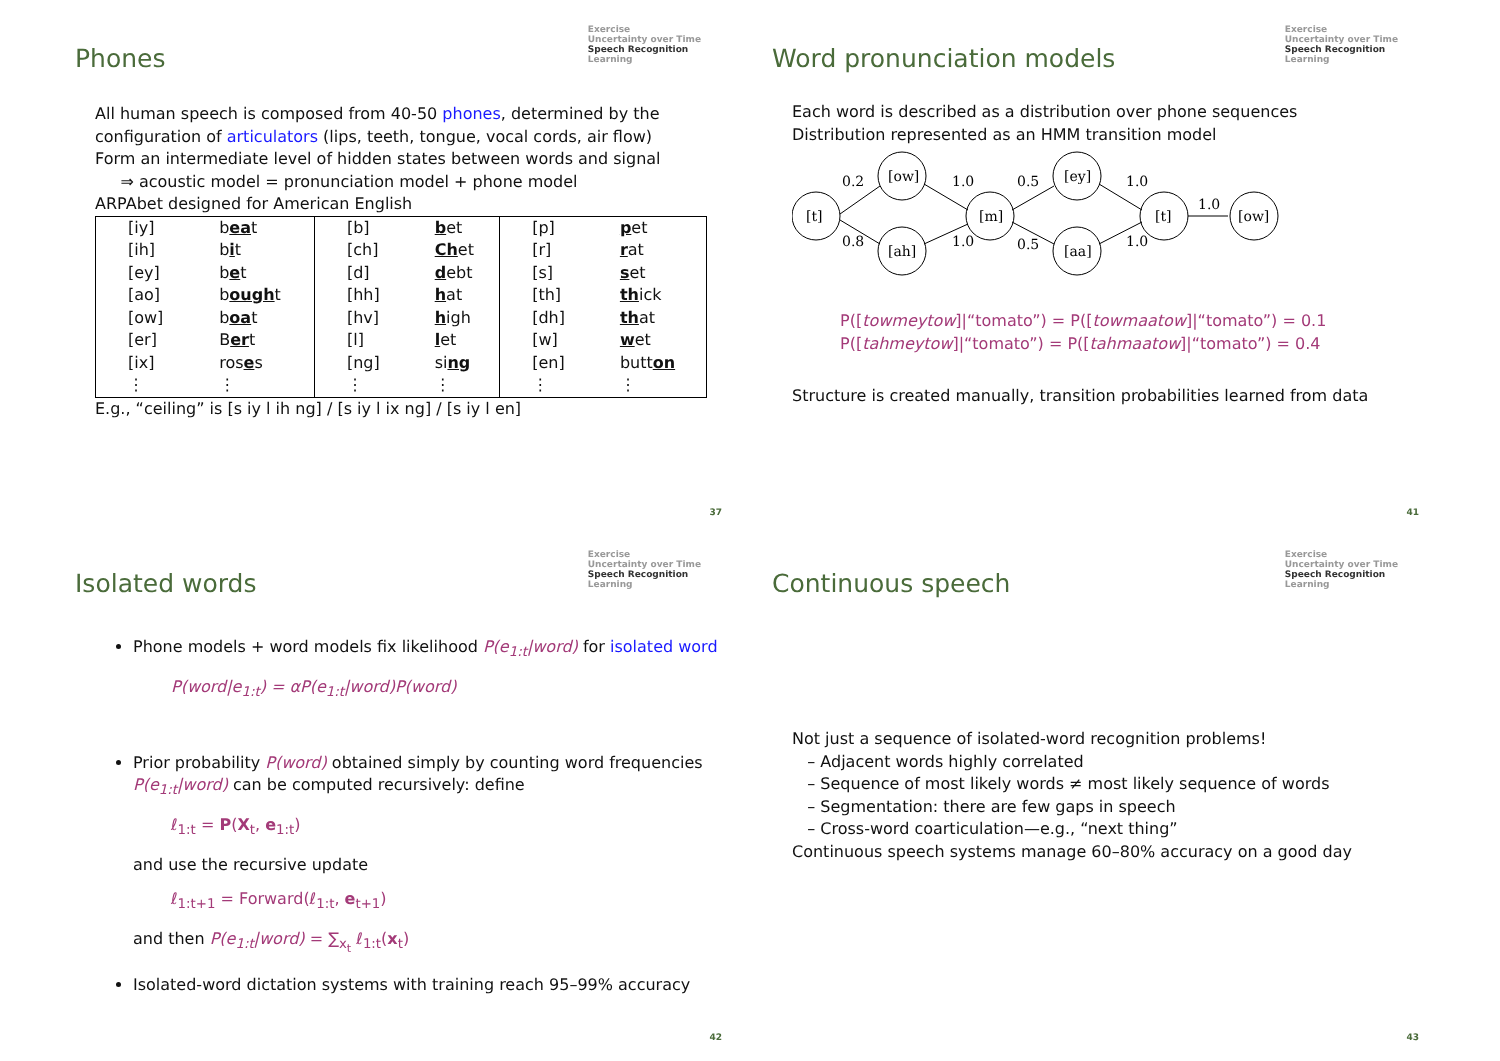Phones
Exercise
Uncertainty over Time
Speech Recognition
Learning
All human speech is composed from 40-50 phones, determined by the
configuration of articulators (lips, teeth, tongue, vocal cords, air flow)
Form an intermediate level of hidden states between words and signal
⇒ acoustic model = pronunciation model + phone model
ARPAbet designed for American English
| [iy] | b ea t | [b] | b et | [p] | p et |
| [ih] | b i t | [ch] | Ch et | [r] | r at |
| [ey] | b e t | [d] | d ebt | [s] | s et |
| [ao] | b ough t | [hh] | h at | [th] | th ick |
| [ow] | b oa t | [hv] | h igh | [dh] | th at |
| [er] | B er t | [l] | l et | [w] | w et |
| [ix] | ros e s | [ng] | si ng | [en] | butt on |
| ⋮ | ⋮ | ⋮ | ⋮ | ⋮ | ⋮ |
E.g., “ceiling” is [s iy l ih ng] / [s iy l ix ng] / [s iy l en]
37
Word pronunciation models
Exercise
Uncertainty over Time
Speech Recognition
Learning
Each word is described as a distribution over phone sequences
Distribution represented as an HMM transition model
[t]
[ow]
[ah]
[m]
[ey]
[aa]
[t]
[ow]
0.2
0.8
1.0
1.0
0.5
0.5
1.0
1.0
1.0
P([towmeytow]|“tomato”) = P([towmaatow]|“tomato”) = 0.1
P([tahmeytow]|“tomato”) = P([tahmaatow]|“tomato”) = 0.4
Structure is created manually, transition probabilities learned from data
41
Isolated words
Exercise
Uncertainty over Time
Speech Recognition
Learning
Phone models + word models fix likelihood P(e<sub>1:t</sub>|word) for isolated word
P(word|e<sub>1:t</sub>) = αP(e<sub>1:t</sub>|word)P(word)
Prior probability P(word) obtained simply by counting word frequencies
P(e<sub>1:t</sub>|word) can be computed recursively: define
ℓ<sub>1:t</sub> = P(X<sub>t</sub>, e<sub>1:t</sub>)
and use the recursive update
ℓ<sub>1:t+1</sub> = Forward(ℓ<sub>1:t</sub>, e<sub>t+1</sub>)
and then P(e<sub>1:t</sub>|word) = ∑<sub>x<sub>t</sub></sub> ℓ<sub>1:t</sub>(x<sub>t</sub>)
Isolated-word dictation systems with training reach 95–99% accuracy
42
Continuous speech
Exercise
Uncertainty over Time
Speech Recognition
Learning
Not just a sequence of isolated-word recognition problems!
– Adjacent words highly correlated
– Sequence of most likely words ≠ most likely sequence of words
– Segmentation: there are few gaps in speech
– Cross-word coarticulation—e.g., “next thing”
Continuous speech systems manage 60–80% accuracy on a good day
43